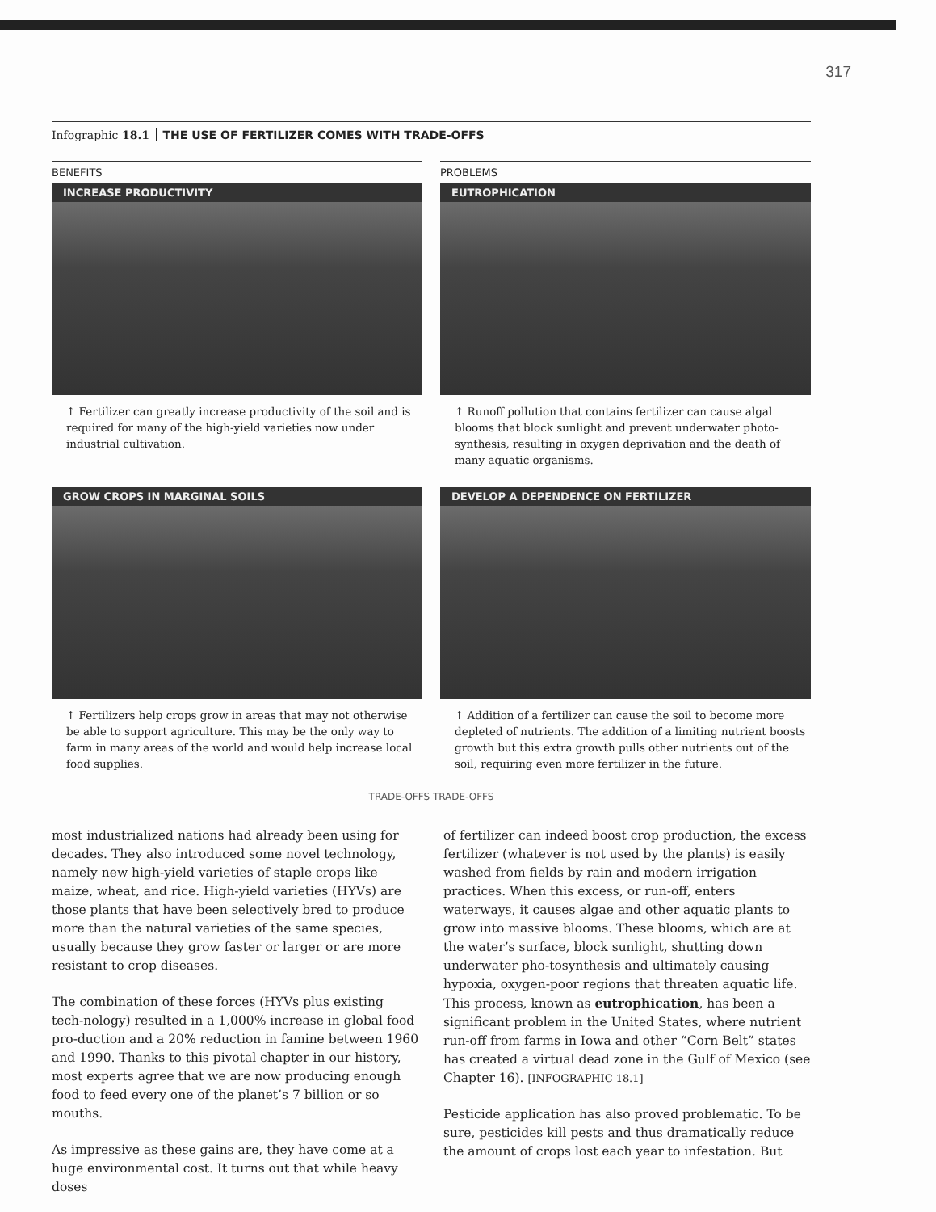317
Infographic 18.1 THE USE OF FERTILIZER COMES WITH TRADE-OFFS
BENEFITS
INCREASE PRODUCTIVITY
↑ Fertilizer can greatly increase productivity of the soil and is required for many of the high-yield varieties now under industrial cultivation.
PROBLEMS
EUTROPHICATION
↑ Runoff pollution that contains fertilizer can cause algal blooms that block sunlight and prevent underwater photo-synthesis, resulting in oxygen deprivation and the death of many aquatic organisms.
GROW CROPS IN MARGINAL SOILS
↑ Fertilizers help crops grow in areas that may not otherwise be able to support agriculture. This may be the only way to farm in many areas of the world and would help increase local food supplies.
DEVELOP A DEPENDENCE ON FERTILIZER
↑ Addition of a fertilizer can cause the soil to become more depleted of nutrients. The addition of a limiting nutrient boosts growth but this extra growth pulls other nutrients out of the soil, requiring even more fertilizer in the future.
TRADE-OFFS TRADE-OFFS
most industrialized nations had already been using for decades. They also introduced some novel technology, namely new high-yield varieties of staple crops like maize, wheat, and rice. High-yield varieties (HYVs) are those plants that have been selectively bred to produce more than the natural varieties of the same species, usually because they grow faster or larger or are more resistant to crop diseases.
The combination of these forces (HYVs plus existing tech-nology) resulted in a 1,000% increase in global food pro-duction and a 20% reduction in famine between 1960 and 1990. Thanks to this pivotal chapter in our history, most experts agree that we are now producing enough food to feed every one of the planet’s 7 billion or so mouths.
As impressive as these gains are, they have come at a huge environmental cost. It turns out that while heavy doses
of fertilizer can indeed boost crop production, the excess fertilizer (whatever is not used by the plants) is easily washed from fields by rain and modern irrigation practices. When this excess, or run-off, enters waterways, it causes algae and other aquatic plants to grow into massive blooms. These blooms, which are at the water’s surface, block sunlight, shutting down underwater pho-tosynthesis and ultimately causing hypoxia, oxygen-poor regions that threaten aquatic life. This process, known as eutrophication, has been a significant problem in the United States, where nutrient run-off from farms in Iowa and other “Corn Belt” states has created a virtual dead zone in the Gulf of Mexico (see Chapter 16). [INFOGRAPHIC 18.1]
Pesticide application has also proved problematic. To be sure, pesticides kill pests and thus dramatically reduce the amount of crops lost each year to infestation. But